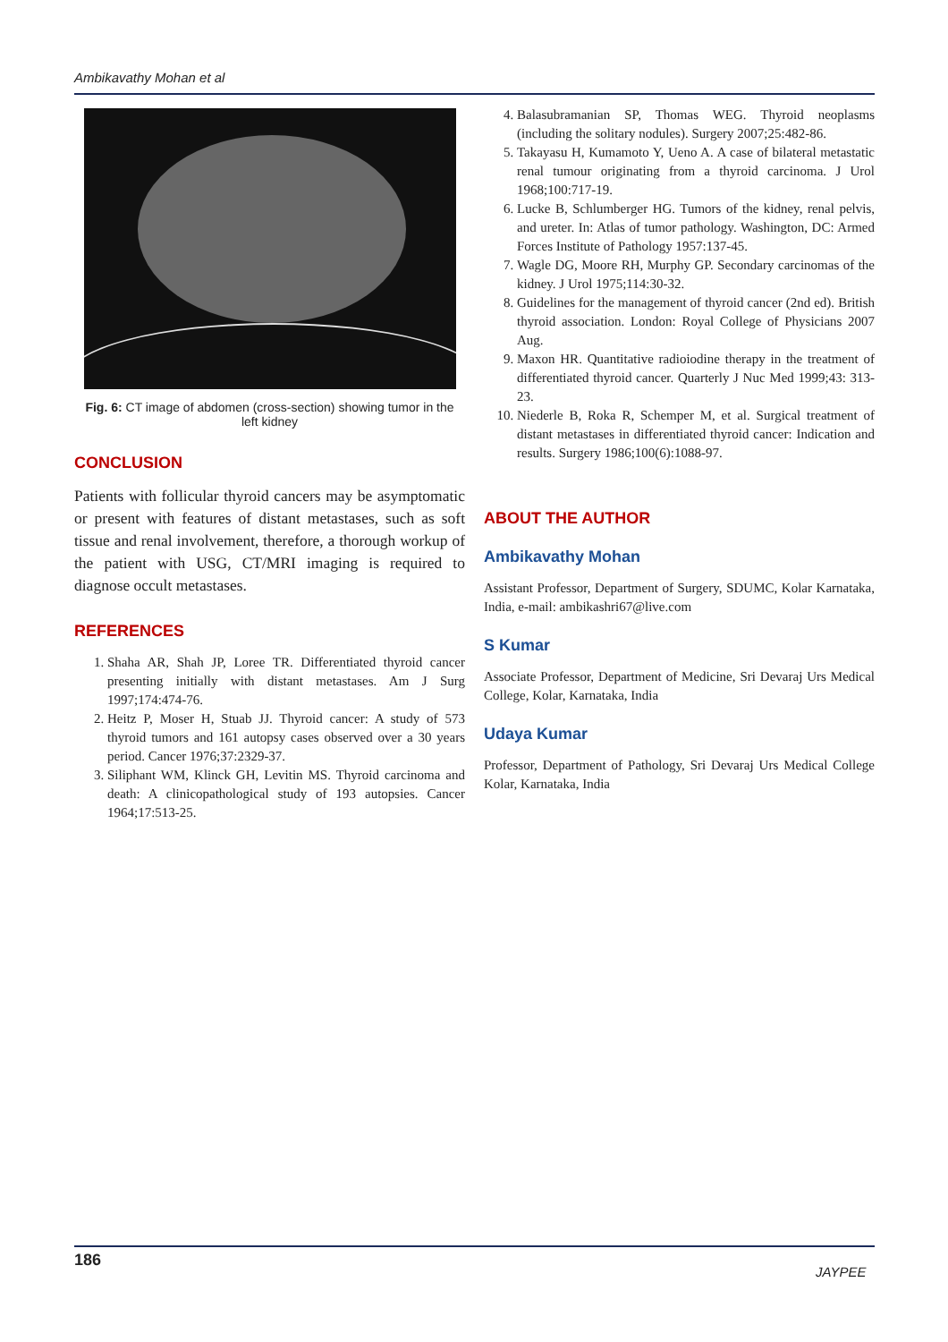Ambikavathy Mohan et al
Fig. 6: CT image of abdomen (cross-section) showing tumor in the left kidney
CONCLUSION
Patients with follicular thyroid cancers may be asymptomatic or present with features of distant metastases, such as soft tissue and renal involvement, therefore, a thorough workup of the patient with USG, CT/MRI imaging is required to diagnose occult metastases.
REFERENCES
1. Shaha AR, Shah JP, Loree TR. Differentiated thyroid cancer presenting initially with distant metastases. Am J Surg 1997;174:474-76.
2. Heitz P, Moser H, Stuab JJ. Thyroid cancer: A study of 573 thyroid tumors and 161 autopsy cases observed over a 30 years period. Cancer 1976;37:2329-37.
3. Siliphant WM, Klinck GH, Levitin MS. Thyroid carcinoma and death: A clinicopathological study of 193 autopsies. Cancer 1964;17:513-25.
4. Balasubramanian SP, Thomas WEG. Thyroid neoplasms (including the solitary nodules). Surgery 2007;25:482-86.
5. Takayasu H, Kumamoto Y, Ueno A. A case of bilateral metastatic renal tumour originating from a thyroid carcinoma. J Urol 1968;100:717-19.
6. Lucke B, Schlumberger HG. Tumors of the kidney, renal pelvis, and ureter. In: Atlas of tumor pathology. Washington, DC: Armed Forces Institute of Pathology 1957:137-45.
7. Wagle DG, Moore RH, Murphy GP. Secondary carcinomas of the kidney. J Urol 1975;114:30-32.
8. Guidelines for the management of thyroid cancer (2nd ed). British thyroid association. London: Royal College of Physicians 2007 Aug.
9. Maxon HR. Quantitative radioiodine therapy in the treatment of differentiated thyroid cancer. Quarterly J Nuc Med 1999;43: 313-23.
10. Niederle B, Roka R, Schemper M, et al. Surgical treatment of distant metastases in differentiated thyroid cancer: Indication and results. Surgery 1986;100(6):1088-97.
ABOUT THE AUTHOR
Ambikavathy Mohan
Assistant Professor, Department of Surgery, SDUMC, Kolar Karnataka, India, e-mail: ambikashri67@live.com
S Kumar
Associate Professor, Department of Medicine, Sri Devaraj Urs Medical College, Kolar, Karnataka, India
Udaya Kumar
Professor, Department of Pathology, Sri Devaraj Urs Medical College Kolar, Karnataka, India
186
JAYPEE